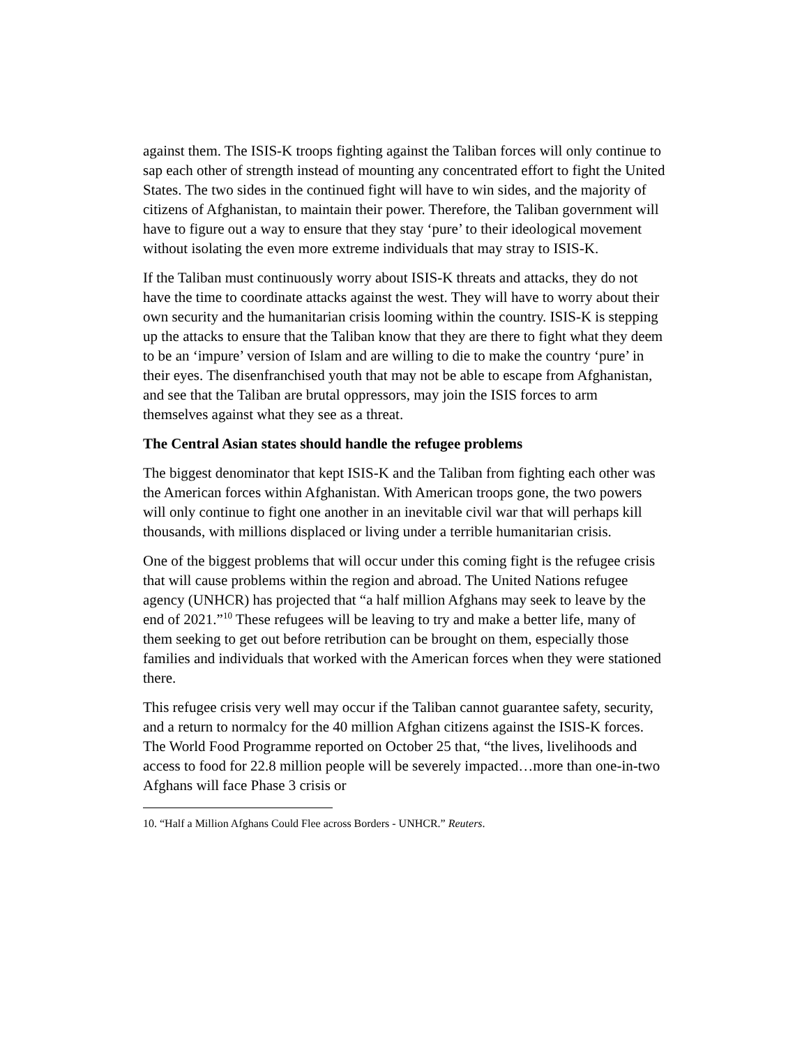against them. The ISIS-K troops fighting against the Taliban forces will only continue to sap each other of strength instead of mounting any concentrated effort to fight the United States. The two sides in the continued fight will have to win sides, and the majority of citizens of Afghanistan, to maintain their power. Therefore, the Taliban government will have to figure out a way to ensure that they stay ‘pure’ to their ideological movement without isolating the even more extreme individuals that may stray to ISIS-K.
If the Taliban must continuously worry about ISIS-K threats and attacks, they do not have the time to coordinate attacks against the west. They will have to worry about their own security and the humanitarian crisis looming within the country. ISIS-K is stepping up the attacks to ensure that the Taliban know that they are there to fight what they deem to be an ‘impure’ version of Islam and are willing to die to make the country ‘pure’ in their eyes. The disenfranchised youth that may not be able to escape from Afghanistan, and see that the Taliban are brutal oppressors, may join the ISIS forces to arm themselves against what they see as a threat.
The Central Asian states should handle the refugee problems
The biggest denominator that kept ISIS-K and the Taliban from fighting each other was the American forces within Afghanistan. With American troops gone, the two powers will only continue to fight one another in an inevitable civil war that will perhaps kill thousands, with millions displaced or living under a terrible humanitarian crisis.
One of the biggest problems that will occur under this coming fight is the refugee crisis that will cause problems within the region and abroad. The United Nations refugee agency (UNHCR) has projected that “a half million Afghans may seek to leave by the end of 2021.”<sup>10</sup> These refugees will be leaving to try and make a better life, many of them seeking to get out before retribution can be brought on them, especially those families and individuals that worked with the American forces when they were stationed there.
This refugee crisis very well may occur if the Taliban cannot guarantee safety, security, and a return to normalcy for the 40 million Afghan citizens against the ISIS-K forces. The World Food Programme reported on October 25 that, “the lives, livelihoods and access to food for 22.8 million people will be severely impacted…more than one-in-two Afghans will face Phase 3 crisis or
10. “Half a Million Afghans Could Flee across Borders - UNHCR.” Reuters.